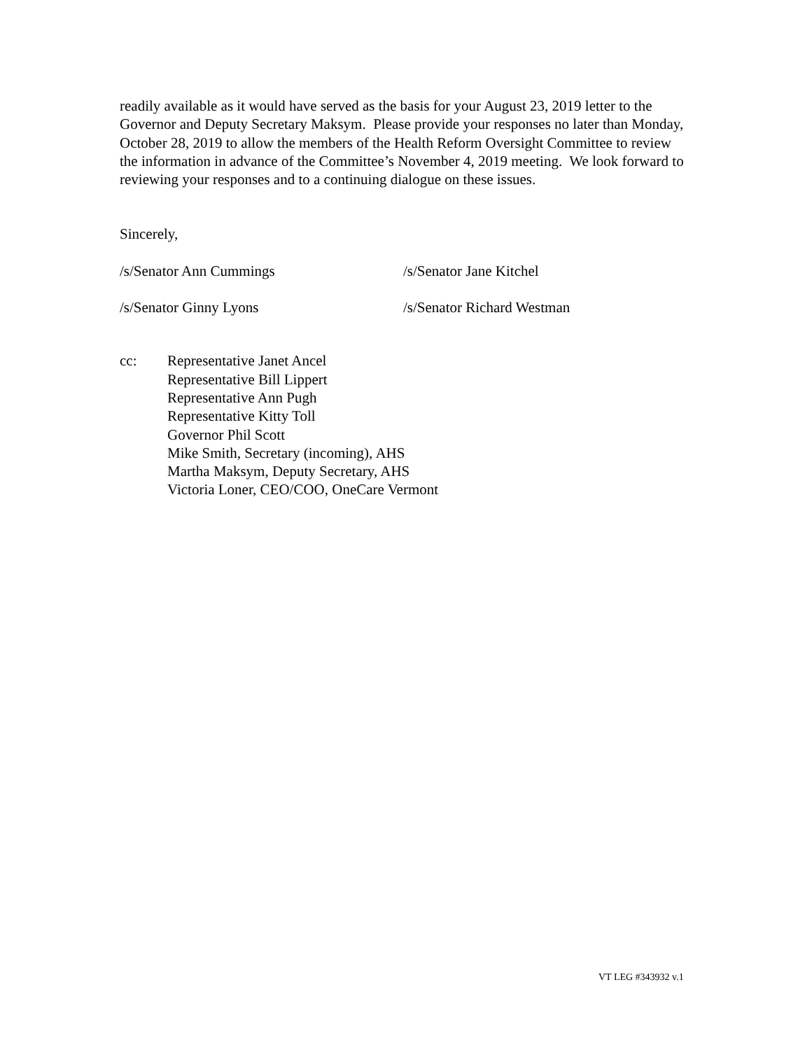readily available as it would have served as the basis for your August 23, 2019 letter to the Governor and Deputy Secretary Maksym. Please provide your responses no later than Monday, October 28, 2019 to allow the members of the Health Reform Oversight Committee to review the information in advance of the Committee’s November 4, 2019 meeting. We look forward to reviewing your responses and to a continuing dialogue on these issues.
Sincerely,
/s/Senator Ann Cummings /s/Senator Jane Kitchel
/s/Senator Ginny Lyons /s/Senator Richard Westman
cc: Representative Janet Ancel
Representative Bill Lippert
Representative Ann Pugh
Representative Kitty Toll
Governor Phil Scott
Mike Smith, Secretary (incoming), AHS
Martha Maksym, Deputy Secretary, AHS
Victoria Loner, CEO/COO, OneCare Vermont
VT LEG #343932 v.1